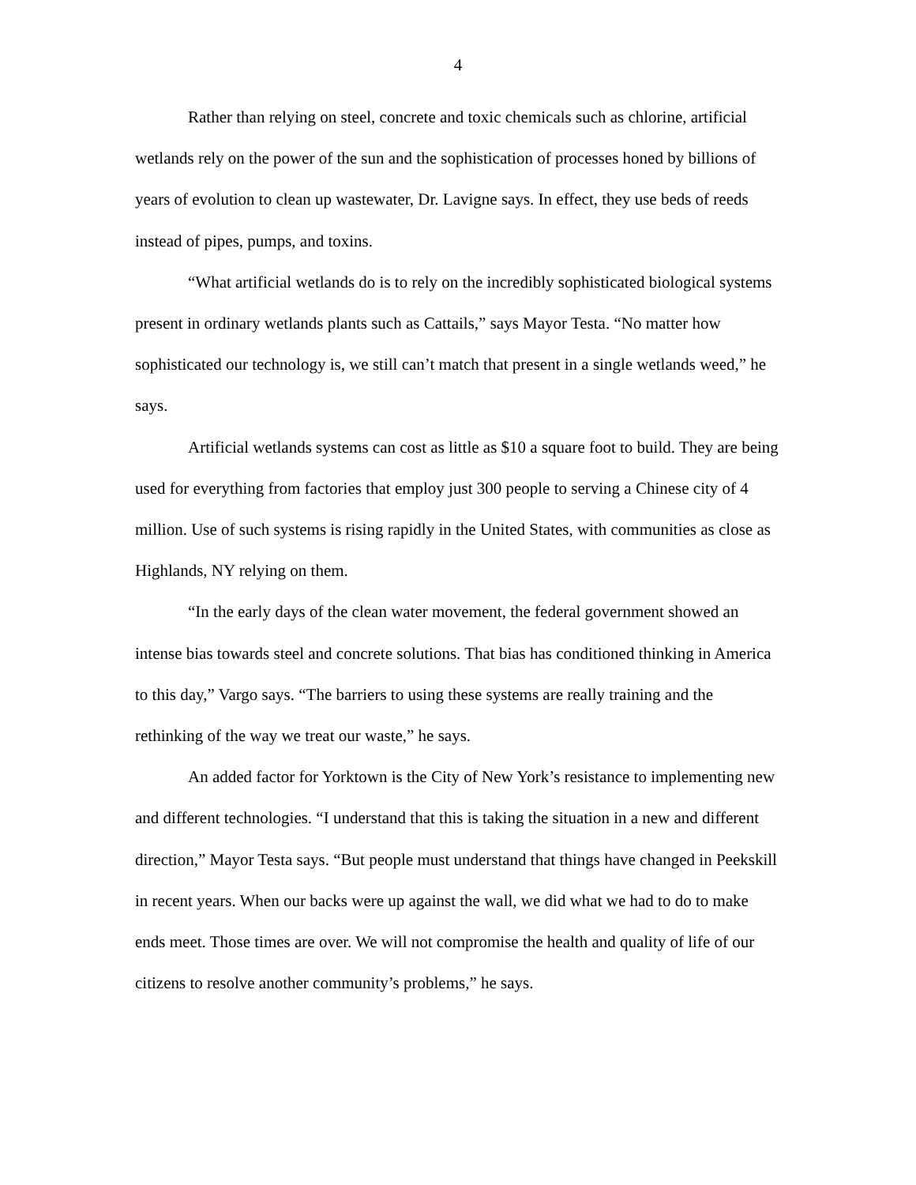4
Rather than relying on steel, concrete and toxic chemicals such as chlorine, artificial wetlands rely on the power of the sun and the sophistication of processes honed by billions of years of evolution to clean up wastewater, Dr. Lavigne says. In effect, they use beds of reeds instead of pipes, pumps, and toxins.
“What artificial wetlands do is to rely on the incredibly sophisticated biological systems present in ordinary wetlands plants such as Cattails,” says Mayor Testa. “No matter how sophisticated our technology is, we still can’t match that present in a single wetlands weed,” he says.
Artificial wetlands systems can cost as little as $10 a square foot to build. They are being used for everything from factories that employ just 300 people to serving a Chinese city of 4 million. Use of such systems is rising rapidly in the United States, with communities as close as Highlands, NY relying on them.
“In the early days of the clean water movement, the federal government showed an intense bias towards steel and concrete solutions. That bias has conditioned thinking in America to this day,” Vargo says. “The barriers to using these systems are really training and the rethinking of the way we treat our waste,” he says.
An added factor for Yorktown is the City of New York’s resistance to implementing new and different technologies. “I understand that this is taking the situation in a new and different direction,” Mayor Testa says. “But people must understand that things have changed in Peekskill in recent years. When our backs were up against the wall, we did what we had to do to make ends meet. Those times are over. We will not compromise the health and quality of life of our citizens to resolve another community’s problems,” he says.